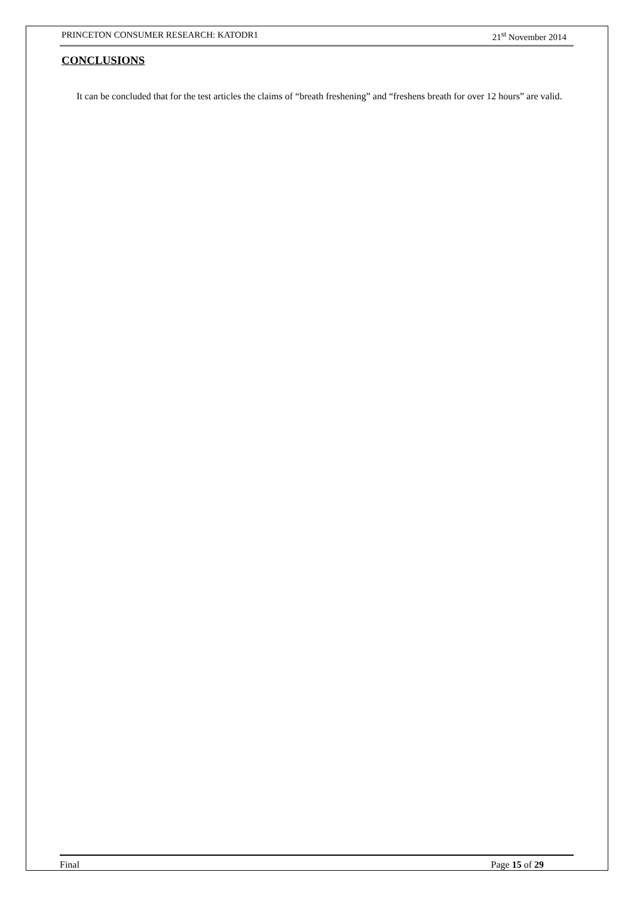PRINCETON CONSUMER RESEARCH: KATODR1 21<sup>st</sup> November 2014
CONCLUSIONS
It can be concluded that for the test articles the claims of “breath freshening” and “freshens breath for over 12 hours” are valid.
Final Page 15 of 29